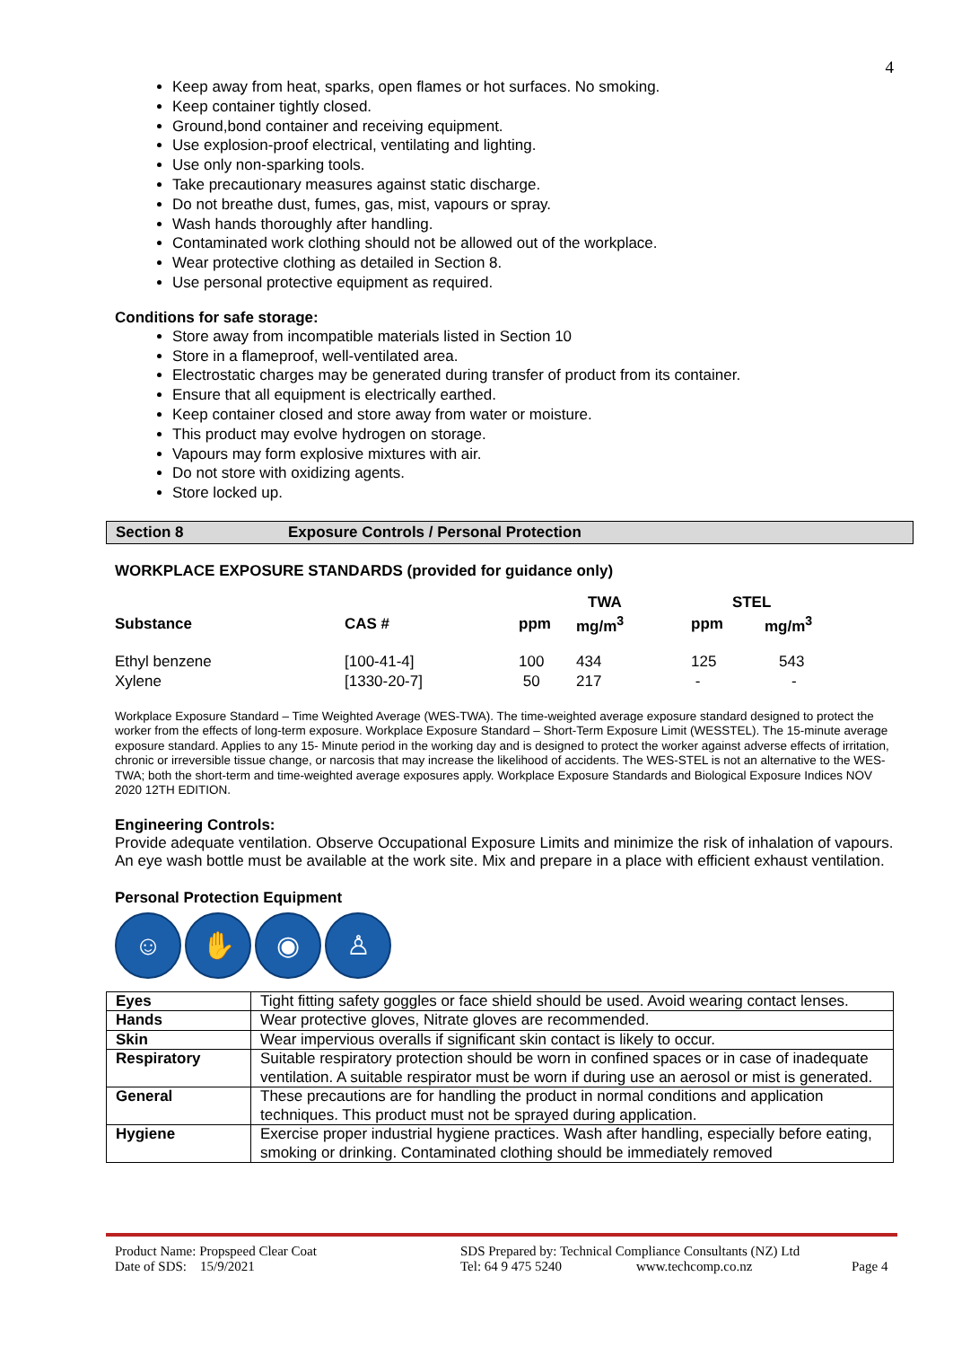4
Keep away from heat, sparks, open flames or hot surfaces. No smoking.
Keep container tightly closed.
Ground,bond container and receiving equipment.
Use explosion-proof electrical, ventilating and lighting.
Use only non-sparking tools.
Take precautionary measures against static discharge.
Do not breathe dust, fumes, gas, mist, vapours or spray.
Wash hands thoroughly after handling.
Contaminated work clothing should not be allowed out of the workplace.
Wear protective clothing as detailed in Section 8.
Use personal protective equipment as required.
Conditions for safe storage:
Store away from incompatible materials listed in Section 10
Store in a flameproof, well-ventilated area.
Electrostatic charges may be generated during transfer of product from its container.
Ensure that all equipment is electrically earthed.
Keep container closed and store away from water or moisture.
This product may evolve hydrogen on storage.
Vapours may form explosive mixtures with air.
Do not store with oxidizing agents.
Store locked up.
Section 8 Exposure Controls / Personal Protection
WORKPLACE EXPOSURE STANDARDS (provided for guidance only)
| | | TWA | | STEL | |
| --- | --- | --- | --- | --- | --- |
| Substance | CAS # | ppm | mg/m<sup>3</sup> | ppm | mg/m<sup>3</sup> |
| Ethyl benzene | [100-41-4] | 100 | 434 | 125 | 543 |
| Xylene | [1330-20-7] | 50 | 217 | - | - |
Workplace Exposure Standard – Time Weighted Average (WES-TWA). The time-weighted average exposure standard designed to protect the worker from the effects of long-term exposure. Workplace Exposure Standard – Short-Term Exposure Limit (WESSTEL). The 15-minute average exposure standard. Applies to any 15- Minute period in the working day and is designed to protect the worker against adverse effects of irritation, chronic or irreversible tissue change, or narcosis that may increase the likelihood of accidents. The WES-STEL is not an alternative to the WES-TWA; both the short-term and time-weighted average exposures apply. Workplace Exposure Standards and Biological Exposure Indices NOV 2020 12TH EDITION.
Engineering Controls:
Provide adequate ventilation. Observe Occupational Exposure Limits and minimize the risk of inhalation of vapours. An eye wash bottle must be available at the work site. Mix and prepare in a place with efficient exhaust ventilation.
Personal Protection Equipment
☺ ✋ ◉ ♙
| Eyes | Tight fitting safety goggles or face shield should be used. Avoid wearing contact lenses. |
| Hands | Wear protective gloves, Nitrate gloves are recommended. |
| Skin | Wear impervious overalls if significant skin contact is likely to occur. |
| Respiratory | Suitable respiratory protection should be worn in confined spaces or in case of inadequate ventilation. A suitable respirator must be worn if during use an aerosol or mist is generated. |
| General | These precautions are for handling the product in normal conditions and application techniques. This product must not be sprayed during application. |
| Hygiene | Exercise proper industrial hygiene practices. Wash after handling, especially before eating, smoking or drinking. Contaminated clothing should be immediately removed |
Product Name: Propspeed Clear Coat SDS Prepared by: Technical Compliance Consultants (NZ) Ltd
Date of SDS: 15/9/2021 Tel: 64 9 475 5240 www.techcomp.co.nz Page 4